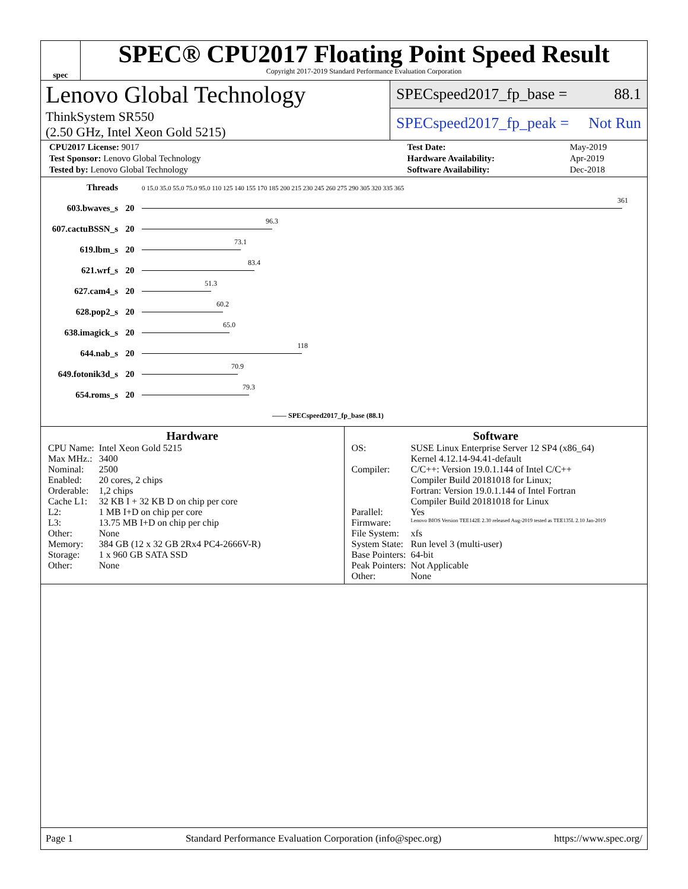spec
SPEC® CPU2017 Floating Point Speed Result
Copyright 2017-2019 Standard Performance Evaluation Corporation
Lenovo Global Technology
ThinkSystem SR550
(2.50 GHz, Intel Xeon Gold 5215)
SPECspeed2017_fp_base = 88.1
SPECspeed2017_fp_peak = Not Run
| CPU2017 License: 9017 |
| Test Sponsor: Lenovo Global Technology |
| Tested by: Lenovo Global Technology |
| Test Date: | May-2019 |
| Hardware Availability: | Apr-2019 |
| Software Availability: | Dec-2018 |
| Threads | | 0 15.0 35.0 55.0 75.0 95.0 110 125 140 155 170 185 200 215 230 245 260 275 290 305 320 335 365 |
| 603.bwaves_s | 20 | 361 |
| 607.cactuBSSN_s | 20 | 96.3 |
| 619.lbm_s | 20 | 73.1 |
| 621.wrf_s | 20 | 83.4 |
| 627.cam4_s | 20 | 51.3 |
| 628.pop2_s | 20 | 60.2 |
| 638.imagick_s | 20 | 65.0 |
| 644.nab_s | 20 | 118 |
| 649.fotonik3d_s | 20 | 70.9 |
| 654.roms_s | 20 | 79.3 |
| | | —— SPECspeed2017_fp_base (88.1) |
Hardware
| CPU Name: | Intel Xeon Gold 5215 |
| Max MHz.: | 3400 |
| Nominal: | 2500 |
| Enabled: | 20 cores, 2 chips |
| Orderable: | 1,2 chips |
| Cache L1: | 32 KB I + 32 KB D on chip per core |
| L2: | 1 MB I+D on chip per core |
| L3: | 13.75 MB I+D on chip per chip |
| Other: | None |
| Memory: | 384 GB (12 x 32 GB 2Rx4 PC4-2666V-R) |
| Storage: | 1 x 960 GB SATA SSD |
| Other: | None |
Software
| OS: | SUSE Linux Enterprise Server 12 SP4 (x86_64) Kernel 4.12.14-94.41-default |
| Compiler: | C/C++: Version 19.0.1.144 of Intel C/C++ Compiler Build 20181018 for Linux; Fortran: Version 19.0.1.144 of Intel Fortran Compiler Build 20181018 for Linux |
| Parallel: | Yes |
| Firmware: | Lenovo BIOS Version TEE142E 2.30 released Aug-2019 tested as TEE135L 2.10 Jan-2019 |
| File System: | xfs |
| System State: | Run level 3 (multi-user) |
| Base Pointers: | 64-bit |
| Peak Pointers: | Not Applicable |
| Other: | None |
Page 1 Standard Performance Evaluation Corporation (info@spec.org) https://www.spec.org/